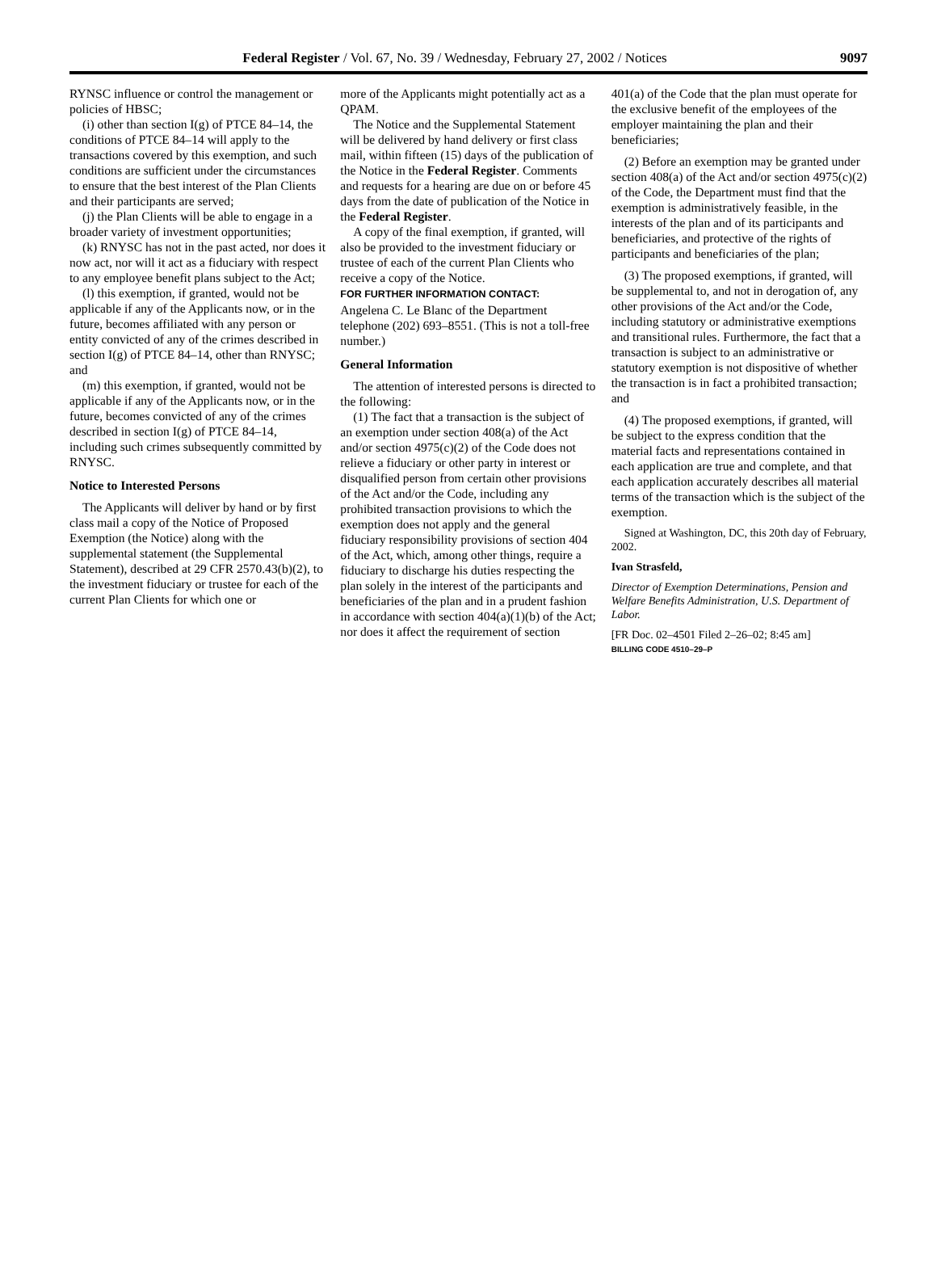Federal Register / Vol. 67, No. 39 / Wednesday, February 27, 2002 / Notices 9097
RYNSC influence or control the management or policies of HBSC;
(i) other than section I(g) of PTCE 84–14, the conditions of PTCE 84–14 will apply to the transactions covered by this exemption, and such conditions are sufficient under the circumstances to ensure that the best interest of the Plan Clients and their participants are served;
(j) the Plan Clients will be able to engage in a broader variety of investment opportunities;
(k) RNYSC has not in the past acted, nor does it now act, nor will it act as a fiduciary with respect to any employee benefit plans subject to the Act;
(l) this exemption, if granted, would not be applicable if any of the Applicants now, or in the future, becomes affiliated with any person or entity convicted of any of the crimes described in section I(g) of PTCE 84–14, other than RNYSC; and
(m) this exemption, if granted, would not be applicable if any of the Applicants now, or in the future, becomes convicted of any of the crimes described in section I(g) of PTCE 84–14, including such crimes subsequently committed by RNYSC.
Notice to Interested Persons
The Applicants will deliver by hand or by first class mail a copy of the Notice of Proposed Exemption (the Notice) along with the supplemental statement (the Supplemental Statement), described at 29 CFR 2570.43(b)(2), to the investment fiduciary or trustee for each of the current Plan Clients for which one or
more of the Applicants might potentially act as a QPAM.
The Notice and the Supplemental Statement will be delivered by hand delivery or first class mail, within fifteen (15) days of the publication of the Notice in the Federal Register. Comments and requests for a hearing are due on or before 45 days from the date of publication of the Notice in the Federal Register.
A copy of the final exemption, if granted, will also be provided to the investment fiduciary or trustee of each of the current Plan Clients who receive a copy of the Notice.
FOR FURTHER INFORMATION CONTACT:
Angelena C. Le Blanc of the Department telephone (202) 693–8551. (This is not a toll-free number.)
General Information
The attention of interested persons is directed to the following:
(1) The fact that a transaction is the subject of an exemption under section 408(a) of the Act and/or section 4975(c)(2) of the Code does not relieve a fiduciary or other party in interest or disqualified person from certain other provisions of the Act and/or the Code, including any prohibited transaction provisions to which the exemption does not apply and the general fiduciary responsibility provisions of section 404 of the Act, which, among other things, require a fiduciary to discharge his duties respecting the plan solely in the interest of the participants and beneficiaries of the plan and in a prudent fashion in accordance with section 404(a)(1)(b) of the Act; nor does it affect the requirement of section
401(a) of the Code that the plan must operate for the exclusive benefit of the employees of the employer maintaining the plan and their beneficiaries;
(2) Before an exemption may be granted under section 408(a) of the Act and/or section 4975(c)(2) of the Code, the Department must find that the exemption is administratively feasible, in the interests of the plan and of its participants and beneficiaries, and protective of the rights of participants and beneficiaries of the plan;
(3) The proposed exemptions, if granted, will be supplemental to, and not in derogation of, any other provisions of the Act and/or the Code, including statutory or administrative exemptions and transitional rules. Furthermore, the fact that a transaction is subject to an administrative or statutory exemption is not dispositive of whether the transaction is in fact a prohibited transaction; and
(4) The proposed exemptions, if granted, will be subject to the express condition that the material facts and representations contained in each application are true and complete, and that each application accurately describes all material terms of the transaction which is the subject of the exemption.
Signed at Washington, DC, this 20th day of February, 2002.
Ivan Strasfeld,
Director of Exemption Determinations, Pension and Welfare Benefits Administration, U.S. Department of Labor.
[FR Doc. 02–4501 Filed 2–26–02; 8:45 am]
BILLING CODE 4510–29–P